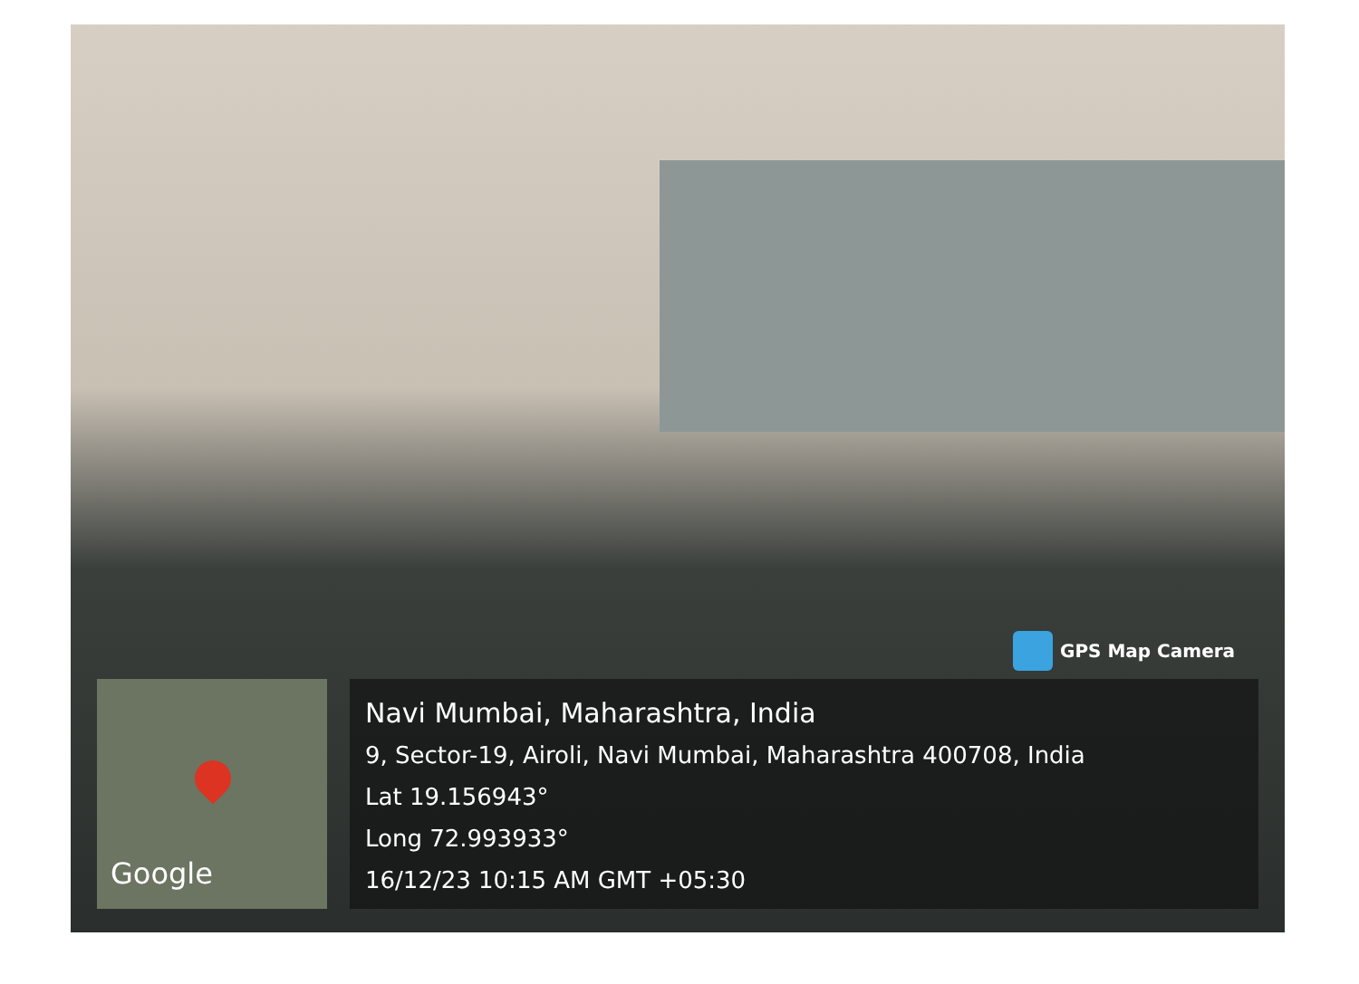GPS Map Camera
Google
Navi Mumbai, Maharashtra, India
9, Sector-19, Airoli, Navi Mumbai, Maharashtra 400708, India
Lat 19.156943°
Long 72.993933°
16/12/23 10:15 AM GMT +05:30